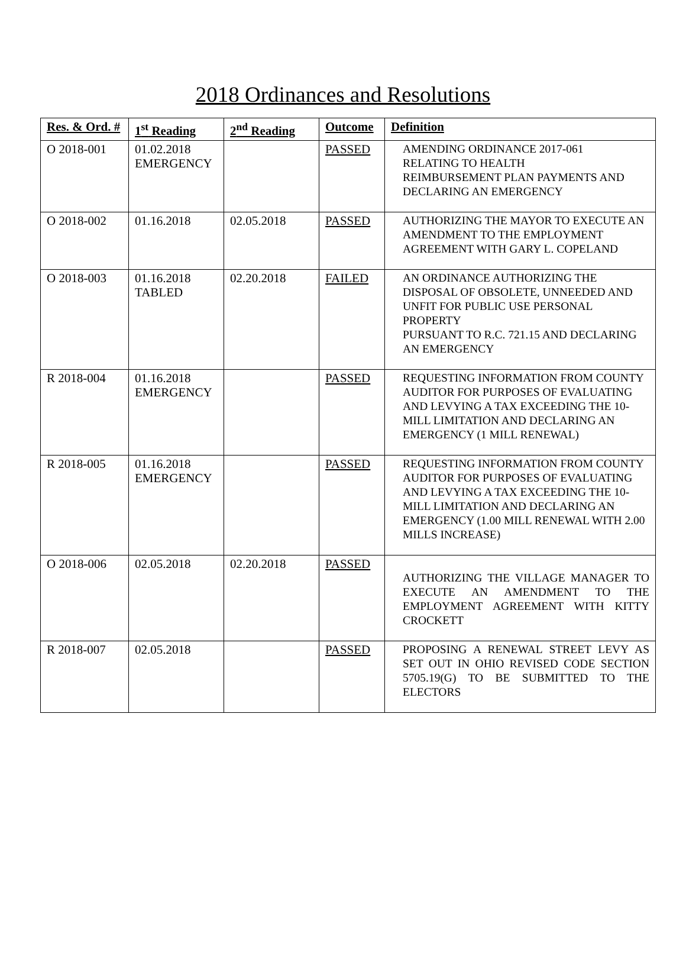2018 Ordinances and Resolutions
| Res. & Ord. # | 1<sup>st</sup> Reading | 2<sup>nd</sup> Reading | Outcome | Definition |
| --- | --- | --- | --- | --- |
| O 2018-001 | 01.02.2018 EMERGENCY | | PASSED | AMENDING ORDINANCE 2017-061 RELATING TO HEALTH REIMBURSEMENT PLAN PAYMENTS AND DECLARING AN EMERGENCY |
| O 2018-002 | 01.16.2018 | 02.05.2018 | PASSED | AUTHORIZING THE MAYOR TO EXECUTE AN AMENDMENT TO THE EMPLOYMENT AGREEMENT WITH GARY L. COPELAND |
| O 2018-003 | 01.16.2018 TABLED | 02.20.2018 | FAILED | AN ORDINANCE AUTHORIZING THE DISPOSAL OF OBSOLETE, UNNEEDED AND UNFIT FOR PUBLIC USE PERSONAL PROPERTY PURSUANT TO R.C. 721.15 AND DECLARING AN EMERGENCY |
| R 2018-004 | 01.16.2018 EMERGENCY | | PASSED | REQUESTING INFORMATION FROM COUNTY AUDITOR FOR PURPOSES OF EVALUATING AND LEVYING A TAX EXCEEDING THE 10-MILL LIMITATION AND DECLARING AN EMERGENCY (1 MILL RENEWAL) |
| R 2018-005 | 01.16.2018 EMERGENCY | | PASSED | REQUESTING INFORMATION FROM COUNTY AUDITOR FOR PURPOSES OF EVALUATING AND LEVYING A TAX EXCEEDING THE 10-MILL LIMITATION AND DECLARING AN EMERGENCY (1.00 MILL RENEWAL WITH 2.00 MILLS INCREASE) |
| O 2018-006 | 02.05.2018 | 02.20.2018 | PASSED | AUTHORIZING THE VILLAGE MANAGER TO EXECUTE AN AMENDMENT TO THE EMPLOYMENT AGREEMENT WITH KITTY CROCKETT |
| R 2018-007 | 02.05.2018 | | PASSED | PROPOSING A RENEWAL STREET LEVY AS SET OUT IN OHIO REVISED CODE SECTION 5705.19(G) TO BE SUBMITTED TO THE ELECTORS |